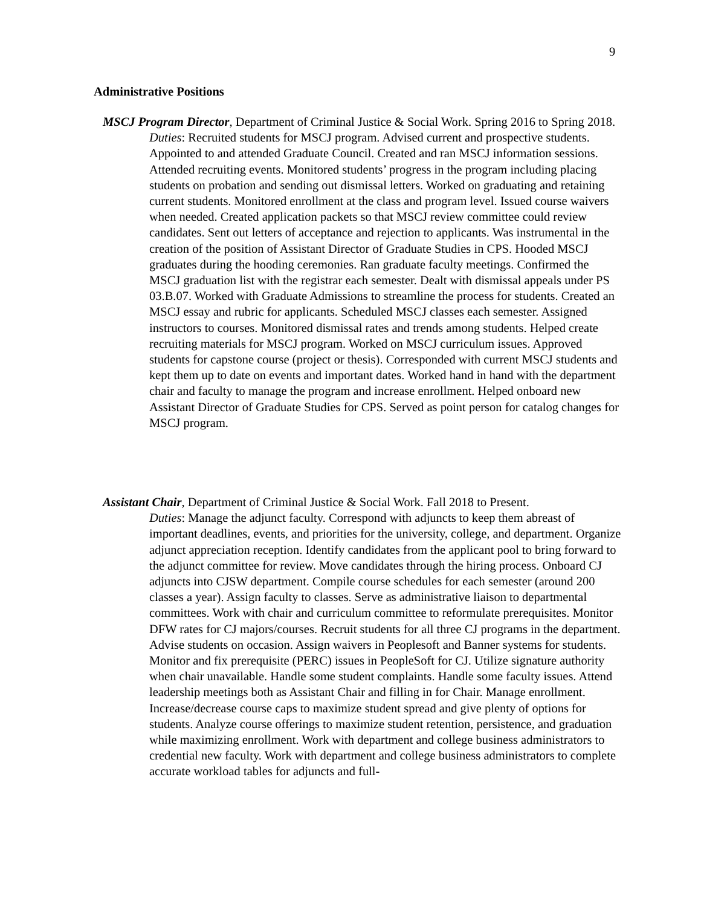9
Administrative Positions
MSCJ Program Director, Department of Criminal Justice & Social Work. Spring 2016 to Spring 2018.
Duties: Recruited students for MSCJ program. Advised current and prospective students. Appointed to and attended Graduate Council. Created and ran MSCJ information sessions. Attended recruiting events. Monitored students’ progress in the program including placing students on probation and sending out dismissal letters. Worked on graduating and retaining current students. Monitored enrollment at the class and program level. Issued course waivers when needed. Created application packets so that MSCJ review committee could review candidates. Sent out letters of acceptance and rejection to applicants. Was instrumental in the creation of the position of Assistant Director of Graduate Studies in CPS. Hooded MSCJ graduates during the hooding ceremonies. Ran graduate faculty meetings. Confirmed the MSCJ graduation list with the registrar each semester. Dealt with dismissal appeals under PS 03.B.07. Worked with Graduate Admissions to streamline the process for students. Created an MSCJ essay and rubric for applicants. Scheduled MSCJ classes each semester. Assigned instructors to courses. Monitored dismissal rates and trends among students. Helped create recruiting materials for MSCJ program. Worked on MSCJ curriculum issues. Approved students for capstone course (project or thesis). Corresponded with current MSCJ students and kept them up to date on events and important dates. Worked hand in hand with the department chair and faculty to manage the program and increase enrollment. Helped onboard new Assistant Director of Graduate Studies for CPS. Served as point person for catalog changes for MSCJ program.
Assistant Chair, Department of Criminal Justice & Social Work. Fall 2018 to Present.
Duties: Manage the adjunct faculty. Correspond with adjuncts to keep them abreast of important deadlines, events, and priorities for the university, college, and department. Organize adjunct appreciation reception. Identify candidates from the applicant pool to bring forward to the adjunct committee for review. Move candidates through the hiring process. Onboard CJ adjuncts into CJSW department. Compile course schedules for each semester (around 200 classes a year). Assign faculty to classes. Serve as administrative liaison to departmental committees. Work with chair and curriculum committee to reformulate prerequisites. Monitor DFW rates for CJ majors/courses. Recruit students for all three CJ programs in the department. Advise students on occasion. Assign waivers in Peoplesoft and Banner systems for students. Monitor and fix prerequisite (PERC) issues in PeopleSoft for CJ. Utilize signature authority when chair unavailable. Handle some student complaints. Handle some faculty issues. Attend leadership meetings both as Assistant Chair and filling in for Chair. Manage enrollment. Increase/decrease course caps to maximize student spread and give plenty of options for students. Analyze course offerings to maximize student retention, persistence, and graduation while maximizing enrollment. Work with department and college business administrators to credential new faculty. Work with department and college business administrators to complete accurate workload tables for adjuncts and full-